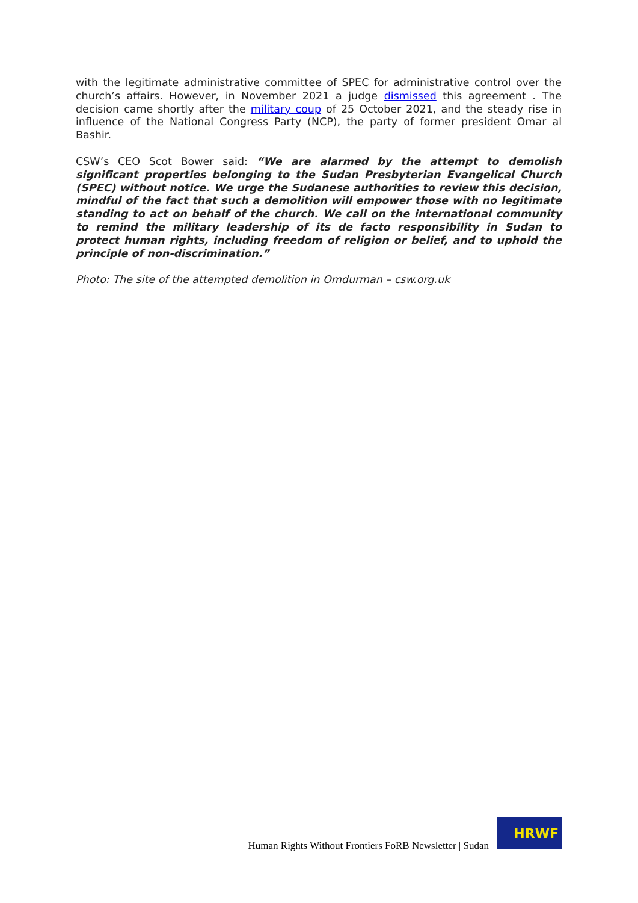with the legitimate administrative committee of SPEC for administrative control over the church’s affairs. However, in November 2021 a judge dismissed this agreement . The decision came shortly after the military coup of 25 October 2021, and the steady rise in influence of the National Congress Party (NCP), the party of former president Omar al Bashir.
CSW’s CEO Scot Bower said: “We are alarmed by the attempt to demolish significant properties belonging to the Sudan Presbyterian Evangelical Church (SPEC) without notice. We urge the Sudanese authorities to review this decision, mindful of the fact that such a demolition will empower those with no legitimate standing to act on behalf of the church. We call on the international community to remind the military leadership of its de facto responsibility in Sudan to protect human rights, including freedom of religion or belief, and to uphold the principle of non-discrimination.”
Photo: The site of the attempted demolition in Omdurman – csw.org.uk
Human Rights Without Frontiers FoRB Newsletter | Sudan
HRWF